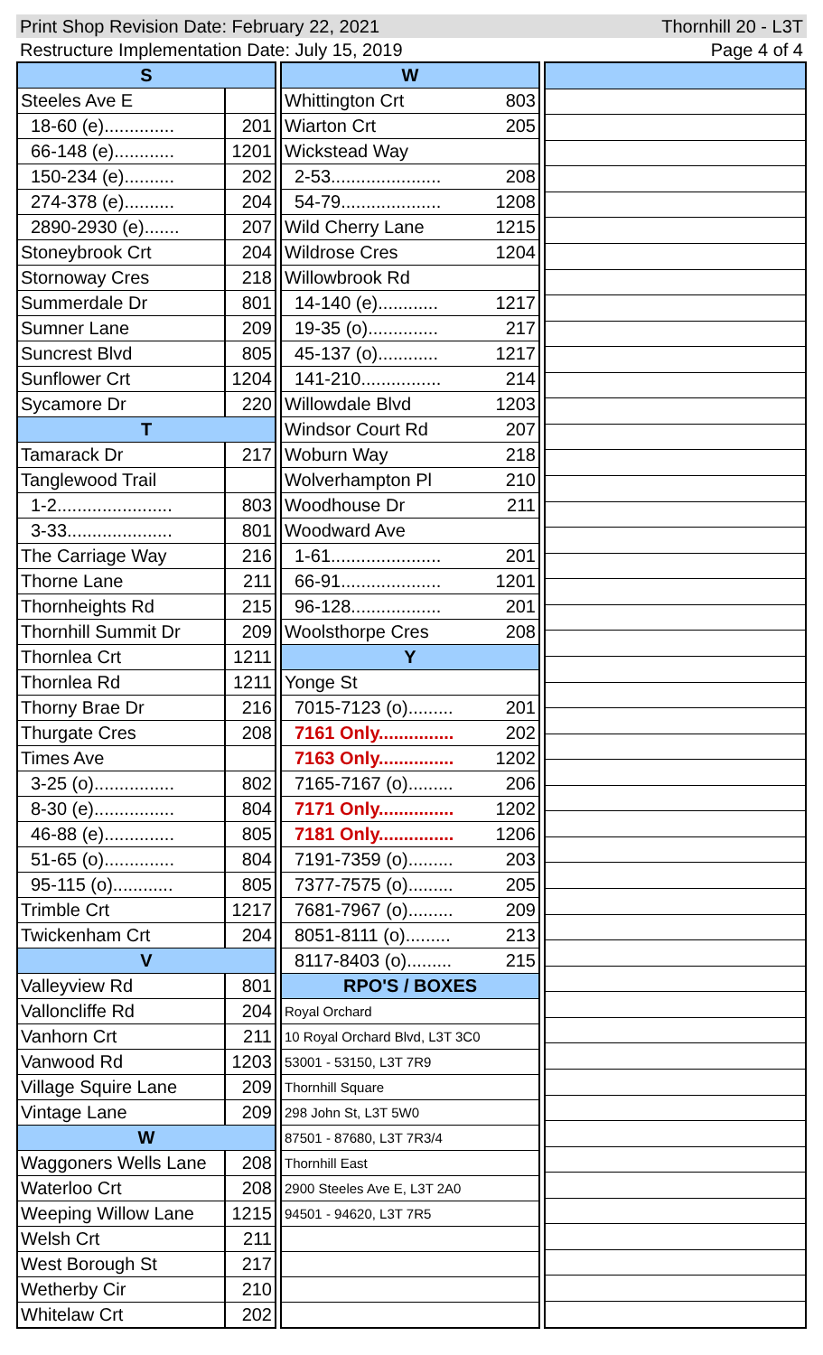Print Shop Revision Date: February 22, 2021 Thornhill 20 - L3T
Restructure Implementation Date: July 15, 2019 Page 4 of 4
| S | |
| Steeles Ave E | |
| 18-60 (e).............. | 201 |
| 66-148 (e)............ | 1201 |
| 150-234 (e).......... | 202 |
| 274-378 (e).......... | 204 |
| 2890-2930 (e)....... | 207 |
| Stoneybrook Crt | 204 |
| Stornoway Cres | 218 |
| Summerdale Dr | 801 |
| Sumner Lane | 209 |
| Suncrest Blvd | 805 |
| Sunflower Crt | 1204 |
| Sycamore Dr | 220 |
| T | |
| Tamarack Dr | 217 |
| Tanglewood Trail | |
| 1-2....................... | 803 |
| 3-33..................... | 801 |
| The Carriage Way | 216 |
| Thorne Lane | 211 |
| Thornheights Rd | 215 |
| Thornhill Summit Dr | 209 |
| Thornlea Crt | 1211 |
| Thornlea Rd | 1211 |
| Thorny Brae Dr | 216 |
| Thurgate Cres | 208 |
| Times Ave | |
| 3-25 (o)................ | 802 |
| 8-30 (e)................ | 804 |
| 46-88 (e).............. | 805 |
| 51-65 (o).............. | 804 |
| 95-115 (o)............ | 805 |
| Trimble Crt | 1217 |
| Twickenham Crt | 204 |
| V | |
| Valleyview Rd | 801 |
| Valloncliffe Rd | 204 |
| Vanhorn Crt | 211 |
| Vanwood Rd | 1203 |
| Village Squire Lane | 209 |
| Vintage Lane | 209 |
| W | |
| Waggoners Wells Lane | 208 |
| Waterloo Crt | 208 |
| Weeping Willow Lane | 1215 |
| Welsh Crt | 211 |
| West Borough St | 217 |
| Wetherby Cir | 210 |
| Whitelaw Crt | 202 |
| W | |
| Whittington Crt | 803 |
| Wiarton Crt | 205 |
| Wickstead Way | |
| 2-53...................... | 208 |
| 54-79.................... | 1208 |
| Wild Cherry Lane | 1215 |
| Wildrose Cres | 1204 |
| Willowbrook Rd | |
| 14-140 (e)............ | 1217 |
| 19-35 (o).............. | 217 |
| 45-137 (o)............ | 1217 |
| 141-210................ | 214 |
| Willowdale Blvd | 1203 |
| Windsor Court Rd | 207 |
| Woburn Way | 218 |
| Wolverhampton Pl | 210 |
| Woodhouse Dr | 211 |
| Woodward Ave | |
| 1-61...................... | 201 |
| 66-91.................... | 1201 |
| 96-128.................. | 201 |
| Woolsthorpe Cres | 208 |
| Y | |
| Yonge St | |
| 7015-7123 (o)......... | 201 |
| 7161 Only............... | 202 |
| 7163 Only............... | 1202 |
| 7165-7167 (o)......... | 206 |
| 7171 Only............... | 1202 |
| 7181 Only............... | 1206 |
| 7191-7359 (o)......... | 203 |
| 7377-7575 (o)......... | 205 |
| 7681-7967 (o)......... | 209 |
| 8051-8111 (o)......... | 213 |
| 8117-8403 (o)......... | 215 |
| RPO'S / BOXES | |
| Royal Orchard | |
| 10 Royal Orchard Blvd, L3T 3C0 | |
| 53001 - 53150, L3T 7R9 | |
| Thornhill Square | |
| 298 John St, L3T 5W0 | |
| 87501 - 87680, L3T 7R3/4 | |
| Thornhill East | |
| 2900 Steeles Ave E, L3T 2A0 | |
| 94501 - 94620, L3T 7R5 | |